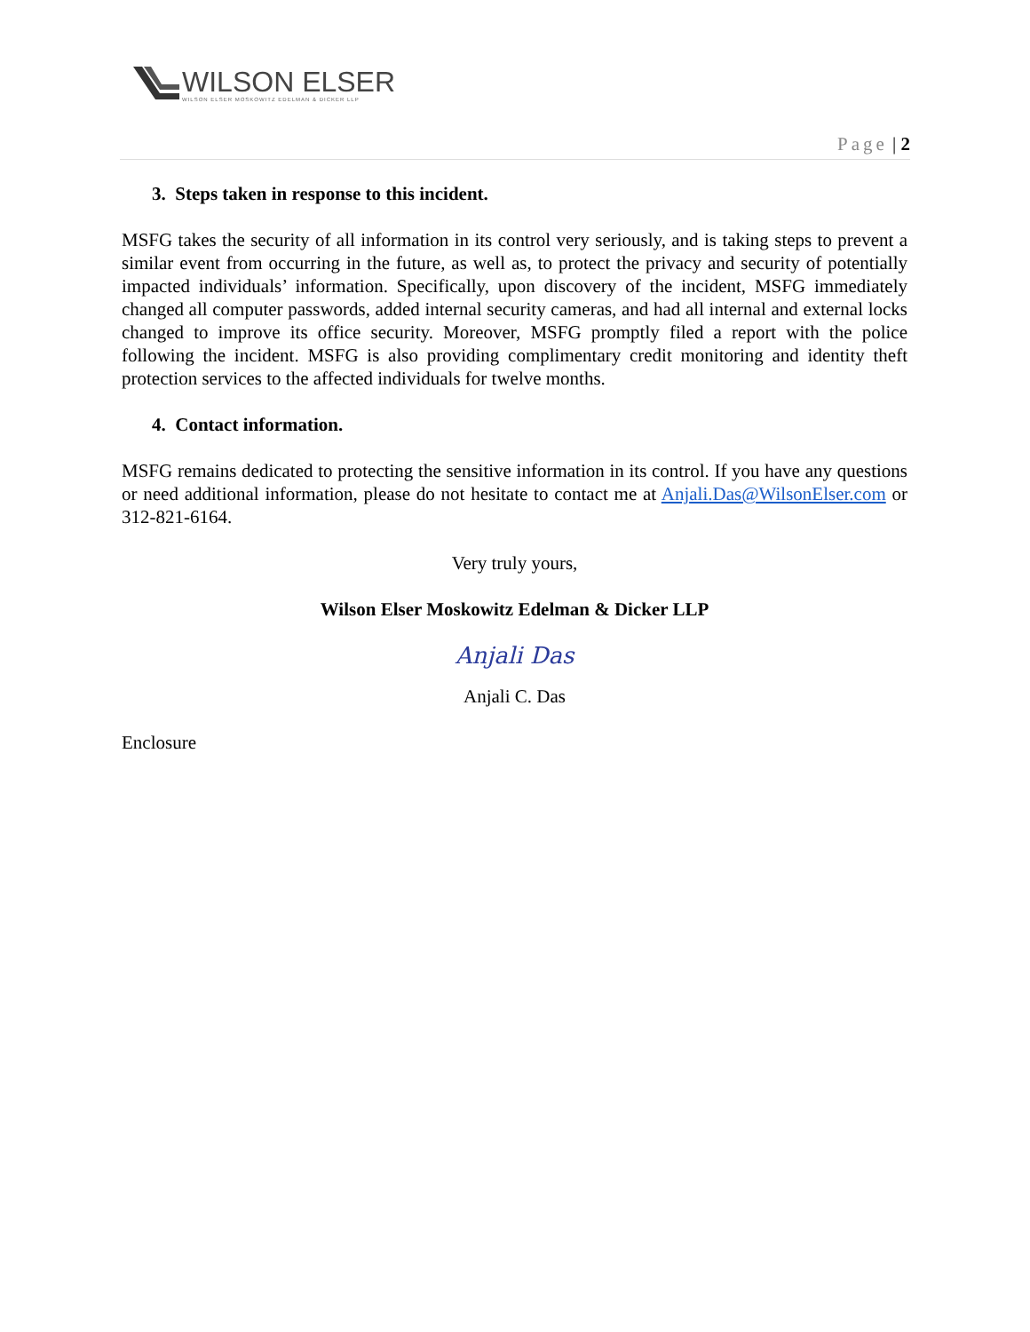WILSON ELSER
WILSON ELSER MOSKOWITZ EDELMAN & DICKER LLP
Page | 2
3. Steps taken in response to this incident.
MSFG takes the security of all information in its control very seriously, and is taking steps to prevent a similar event from occurring in the future, as well as, to protect the privacy and security of potentially impacted individuals’ information. Specifically, upon discovery of the incident, MSFG immediately changed all computer passwords, added internal security cameras, and had all internal and external locks changed to improve its office security. Moreover, MSFG promptly filed a report with the police following the incident. MSFG is also providing complimentary credit monitoring and identity theft protection services to the affected individuals for twelve months.
4. Contact information.
MSFG remains dedicated to protecting the sensitive information in its control. If you have any questions or need additional information, please do not hesitate to contact me at Anjali.Das@WilsonElser.com or 312-821-6164.
Very truly yours,
Wilson Elser Moskowitz Edelman & Dicker LLP
Anjali Das
Anjali C. Das
Enclosure